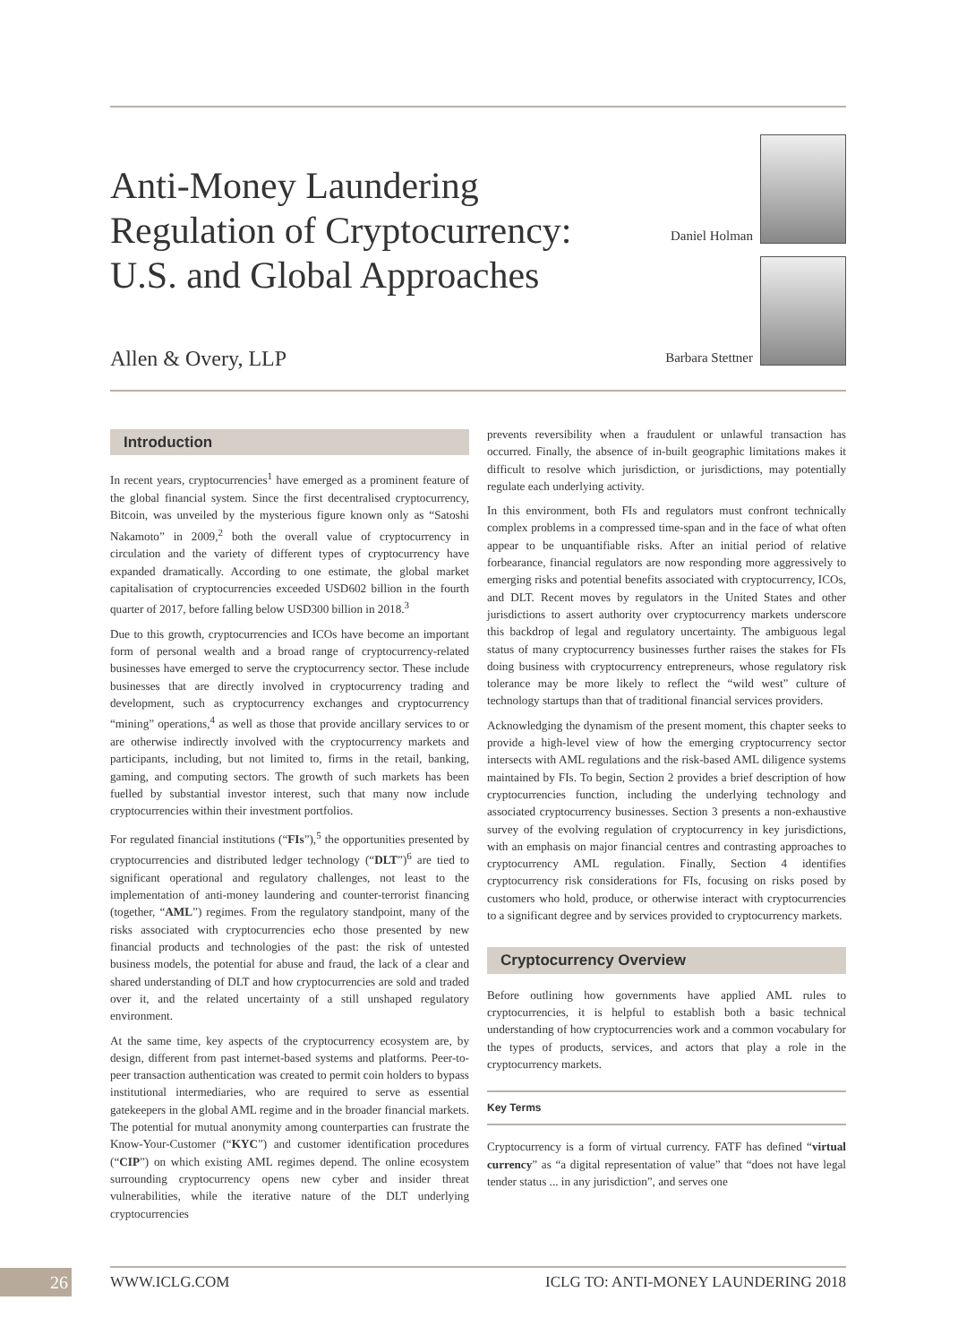Anti-Money Laundering
Regulation of Cryptocurrency:
U.S. and Global Approaches
Allen & Overy, LLP
Daniel Holman
Barbara Stettner
Introduction
In recent years, cryptocurrencies<sup>1</sup> have emerged as a prominent feature of the global financial system. Since the first decentralised cryptocurrency, Bitcoin, was unveiled by the mysterious figure known only as “Satoshi Nakamoto” in 2009,<sup>2</sup> both the overall value of cryptocurrency in circulation and the variety of different types of cryptocurrency have expanded dramatically. According to one estimate, the global market capitalisation of cryptocurrencies exceeded USD602 billion in the fourth quarter of 2017, before falling below USD300 billion in 2018.<sup>3</sup>
Due to this growth, cryptocurrencies and ICOs have become an important form of personal wealth and a broad range of cryptocurrency-related businesses have emerged to serve the cryptocurrency sector. These include businesses that are directly involved in cryptocurrency trading and development, such as cryptocurrency exchanges and cryptocurrency “mining” operations,<sup>4</sup> as well as those that provide ancillary services to or are otherwise indirectly involved with the cryptocurrency markets and participants, including, but not limited to, firms in the retail, banking, gaming, and computing sectors. The growth of such markets has been fuelled by substantial investor interest, such that many now include cryptocurrencies within their investment portfolios.
For regulated financial institutions (“FIs”),<sup>5</sup> the opportunities presented by cryptocurrencies and distributed ledger technology (“DLT”)<sup>6</sup> are tied to significant operational and regulatory challenges, not least to the implementation of anti-money laundering and counter-terrorist financing (together, “AML”) regimes. From the regulatory standpoint, many of the risks associated with cryptocurrencies echo those presented by new financial products and technologies of the past: the risk of untested business models, the potential for abuse and fraud, the lack of a clear and shared understanding of DLT and how cryptocurrencies are sold and traded over it, and the related uncertainty of a still unshaped regulatory environment.
At the same time, key aspects of the cryptocurrency ecosystem are, by design, different from past internet-based systems and platforms. Peer-to-peer transaction authentication was created to permit coin holders to bypass institutional intermediaries, who are required to serve as essential gatekeepers in the global AML regime and in the broader financial markets. The potential for mutual anonymity among counterparties can frustrate the Know-Your-Customer (“KYC”) and customer identification procedures (“CIP”) on which existing AML regimes depend. The online ecosystem surrounding cryptocurrency opens new cyber and insider threat vulnerabilities, while the iterative nature of the DLT underlying cryptocurrencies
prevents reversibility when a fraudulent or unlawful transaction has occurred. Finally, the absence of in-built geographic limitations makes it difficult to resolve which jurisdiction, or jurisdictions, may potentially regulate each underlying activity.
In this environment, both FIs and regulators must confront technically complex problems in a compressed time-span and in the face of what often appear to be unquantifiable risks. After an initial period of relative forbearance, financial regulators are now responding more aggressively to emerging risks and potential benefits associated with cryptocurrency, ICOs, and DLT. Recent moves by regulators in the United States and other jurisdictions to assert authority over cryptocurrency markets underscore this backdrop of legal and regulatory uncertainty. The ambiguous legal status of many cryptocurrency businesses further raises the stakes for FIs doing business with cryptocurrency entrepreneurs, whose regulatory risk tolerance may be more likely to reflect the “wild west” culture of technology startups than that of traditional financial services providers.
Acknowledging the dynamism of the present moment, this chapter seeks to provide a high-level view of how the emerging cryptocurrency sector intersects with AML regulations and the risk-based AML diligence systems maintained by FIs. To begin, Section 2 provides a brief description of how cryptocurrencies function, including the underlying technology and associated cryptocurrency businesses. Section 3 presents a non-exhaustive survey of the evolving regulation of cryptocurrency in key jurisdictions, with an emphasis on major financial centres and contrasting approaches to cryptocurrency AML regulation. Finally, Section 4 identifies cryptocurrency risk considerations for FIs, focusing on risks posed by customers who hold, produce, or otherwise interact with cryptocurrencies to a significant degree and by services provided to cryptocurrency markets.
Cryptocurrency Overview
Before outlining how governments have applied AML rules to cryptocurrencies, it is helpful to establish both a basic technical understanding of how cryptocurrencies work and a common vocabulary for the types of products, services, and actors that play a role in the cryptocurrency markets.
Key Terms
Cryptocurrency is a form of virtual currency. FATF has defined “virtual currency” as “a digital representation of value” that “does not have legal tender status ... in any jurisdiction”, and serves one
26
WWW.ICLG.COM
ICLG TO: ANTI-MONEY LAUNDERING 2018